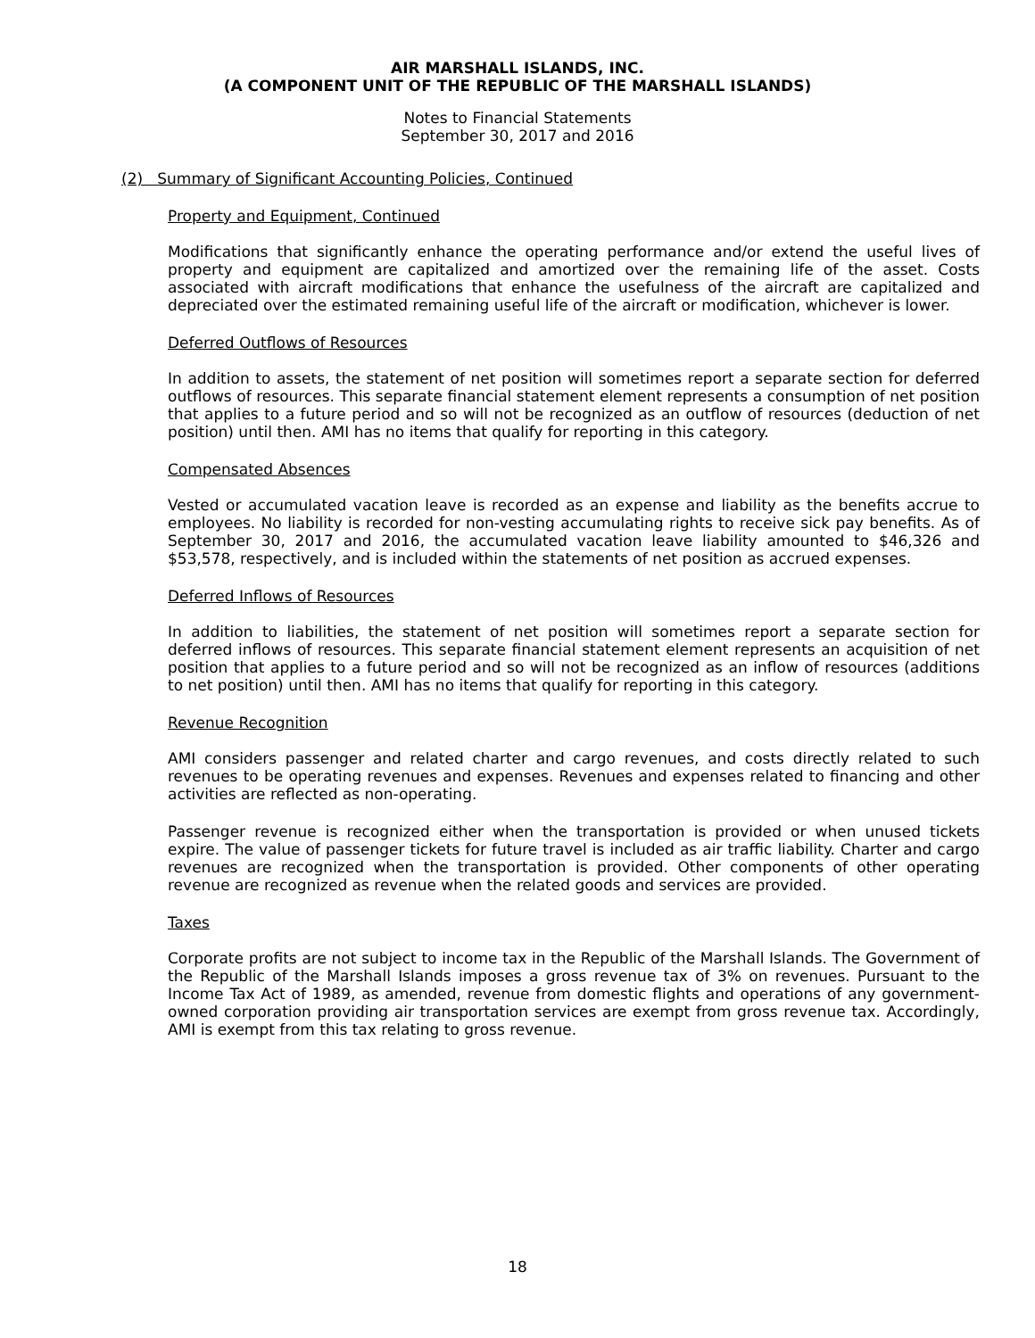AIR MARSHALL ISLANDS, INC.
(A COMPONENT UNIT OF THE REPUBLIC OF THE MARSHALL ISLANDS)
Notes to Financial Statements
September 30, 2017 and 2016
(2) Summary of Significant Accounting Policies, Continued
Property and Equipment, Continued
Modifications that significantly enhance the operating performance and/or extend the useful lives of property and equipment are capitalized and amortized over the remaining life of the asset. Costs associated with aircraft modifications that enhance the usefulness of the aircraft are capitalized and depreciated over the estimated remaining useful life of the aircraft or modification, whichever is lower.
Deferred Outflows of Resources
In addition to assets, the statement of net position will sometimes report a separate section for deferred outflows of resources. This separate financial statement element represents a consumption of net position that applies to a future period and so will not be recognized as an outflow of resources (deduction of net position) until then. AMI has no items that qualify for reporting in this category.
Compensated Absences
Vested or accumulated vacation leave is recorded as an expense and liability as the benefits accrue to employees. No liability is recorded for non-vesting accumulating rights to receive sick pay benefits. As of September 30, 2017 and 2016, the accumulated vacation leave liability amounted to $46,326 and $53,578, respectively, and is included within the statements of net position as accrued expenses.
Deferred Inflows of Resources
In addition to liabilities, the statement of net position will sometimes report a separate section for deferred inflows of resources. This separate financial statement element represents an acquisition of net position that applies to a future period and so will not be recognized as an inflow of resources (additions to net position) until then. AMI has no items that qualify for reporting in this category.
Revenue Recognition
AMI considers passenger and related charter and cargo revenues, and costs directly related to such revenues to be operating revenues and expenses. Revenues and expenses related to financing and other activities are reflected as non-operating.
Passenger revenue is recognized either when the transportation is provided or when unused tickets expire. The value of passenger tickets for future travel is included as air traffic liability. Charter and cargo revenues are recognized when the transportation is provided. Other components of other operating revenue are recognized as revenue when the related goods and services are provided.
Taxes
Corporate profits are not subject to income tax in the Republic of the Marshall Islands. The Government of the Republic of the Marshall Islands imposes a gross revenue tax of 3% on revenues. Pursuant to the Income Tax Act of 1989, as amended, revenue from domestic flights and operations of any government-owned corporation providing air transportation services are exempt from gross revenue tax. Accordingly, AMI is exempt from this tax relating to gross revenue.
18